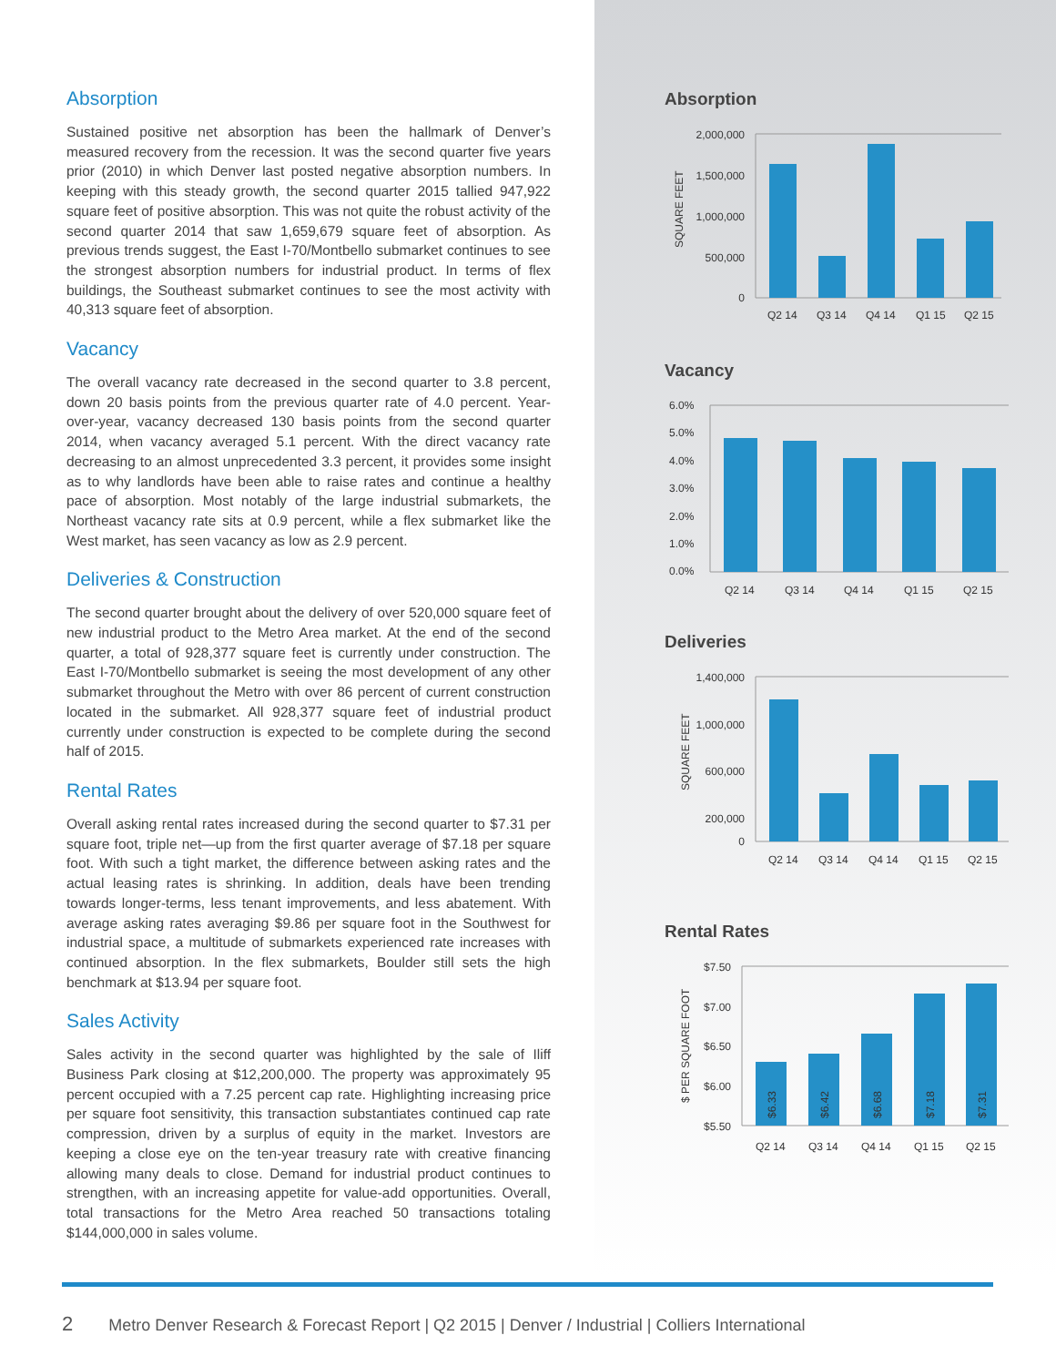Absorption
Sustained positive net absorption has been the hallmark of Denver’s measured recovery from the recession. It was the second quarter five years prior (2010) in which Denver last posted negative absorption numbers. In keeping with this steady growth, the second quarter 2015 tallied 947,922 square feet of positive absorption. This was not quite the robust activity of the second quarter 2014 that saw 1,659,679 square feet of absorption. As previous trends suggest, the East I-70/Montbello submarket continues to see the strongest absorption numbers for industrial product. In terms of flex buildings, the Southeast submarket continues to see the most activity with 40,313 square feet of absorption.
Vacancy
The overall vacancy rate decreased in the second quarter to 3.8 percent, down 20 basis points from the previous quarter rate of 4.0 percent. Year-over-year, vacancy decreased 130 basis points from the second quarter 2014, when vacancy averaged 5.1 percent. With the direct vacancy rate decreasing to an almost unprecedented 3.3 percent, it provides some insight as to why landlords have been able to raise rates and continue a healthy pace of absorption. Most notably of the large industrial submarkets, the Northeast vacancy rate sits at 0.9 percent, while a flex submarket like the West market, has seen vacancy as low as 2.9 percent.
Deliveries & Construction
The second quarter brought about the delivery of over 520,000 square feet of new industrial product to the Metro Area market. At the end of the second quarter, a total of 928,377 square feet is currently under construction. The East I-70/Montbello submarket is seeing the most development of any other submarket throughout the Metro with over 86 percent of current construction located in the submarket. All 928,377 square feet of industrial product currently under construction is expected to be complete during the second half of 2015.
Rental Rates
Overall asking rental rates increased during the second quarter to $7.31 per square foot, triple net—up from the first quarter average of $7.18 per square foot. With such a tight market, the difference between asking rates and the actual leasing rates is shrinking. In addition, deals have been trending towards longer-terms, less tenant improvements, and less abatement. With average asking rates averaging $9.86 per square foot in the Southwest for industrial space, a multitude of submarkets experienced rate increases with continued absorption. In the flex submarkets, Boulder still sets the high benchmark at $13.94 per square foot.
Sales Activity
Sales activity in the second quarter was highlighted by the sale of Iliff Business Park closing at $12,200,000. The property was approximately 95 percent occupied with a 7.25 percent cap rate. Highlighting increasing price per square foot sensitivity, this transaction substantiates continued cap rate compression, driven by a surplus of equity in the market. Investors are keeping a close eye on the ten-year treasury rate with creative financing allowing many deals to close. Demand for industrial product continues to strengthen, with an increasing appetite for value-add opportunities. Overall, total transactions for the Metro Area reached 50 transactions totaling $144,000,000 in sales volume.
Absorption
2,000,000
1,500,000
1,000,000
500,000
0
SQUARE FEET
Q2 14
Q3 14
Q4 14
Q1 15
Q2 15
Vacancy
6.0%
5.0%
4.0%
3.0%
2.0%
1.0%
0.0%
Q2 14
Q3 14
Q4 14
Q1 15
Q2 15
Deliveries
1,400,000
1,000,000
600,000
200,000
0
SQUARE FEET
Q2 14
Q3 14
Q4 14
Q1 15
Q2 15
Rental Rates
$7.50
$7.00
$6.50
$6.00
$5.50
$ PER SQUARE FOOT
$6.33
$6.42
$6.68
$7.18
$7.31
Q2 14
Q3 14
Q4 14
Q1 15
Q2 15
2 Metro Denver Research & Forecast Report | Q2 2015 | Denver / Industrial | Colliers International